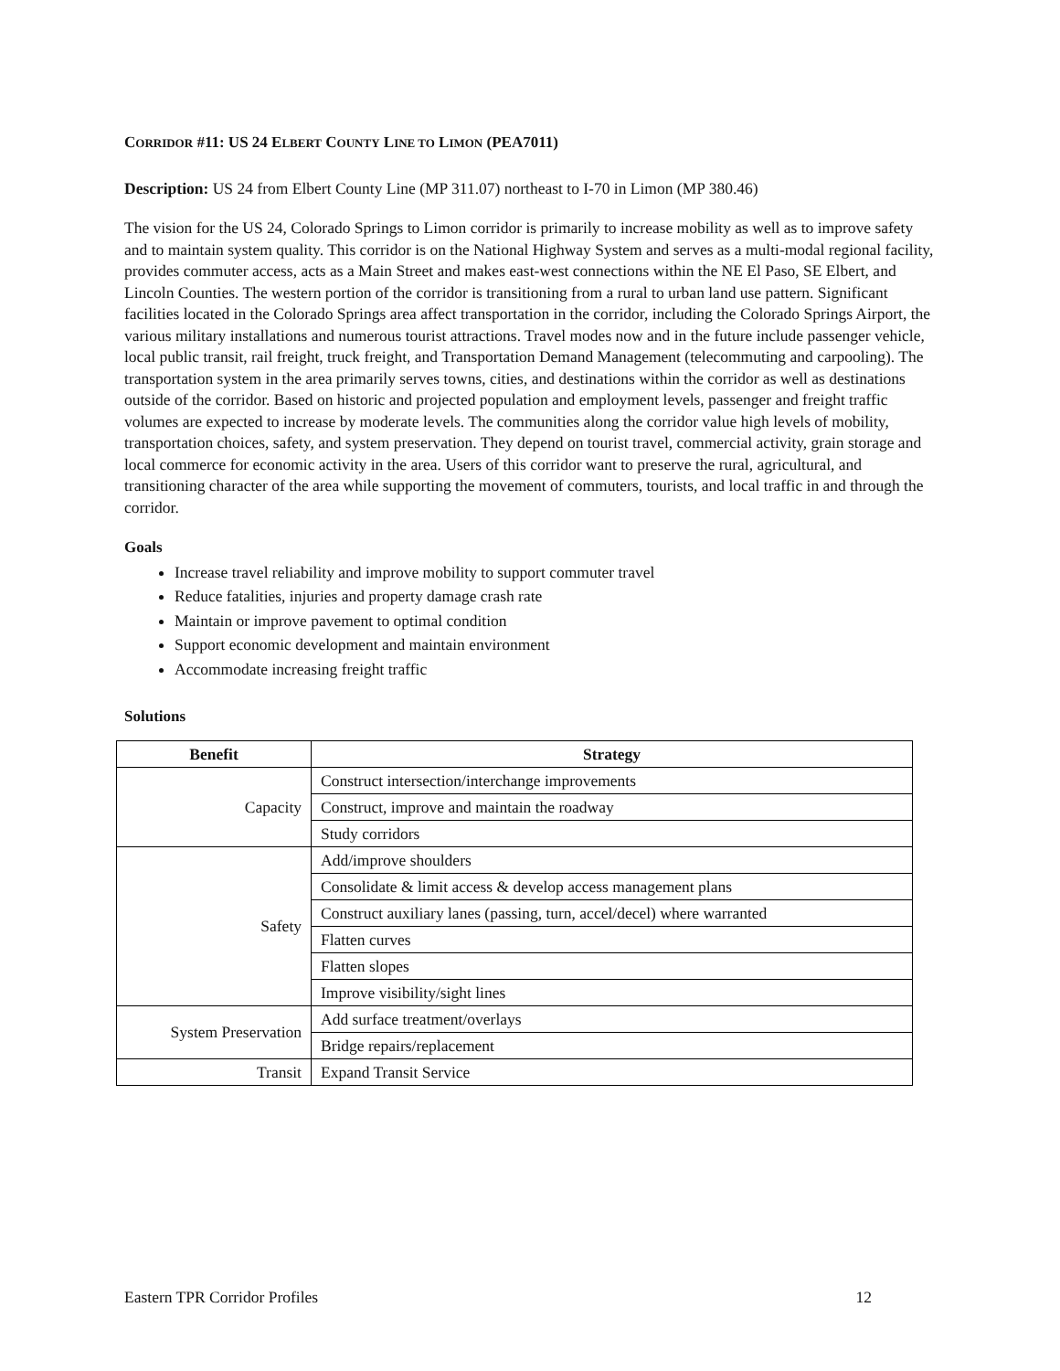CORRIDOR #11: US 24 ELBERT COUNTY LINE TO LIMON (PEA7011)
Description: US 24 from Elbert County Line (MP 311.07) northeast to I-70 in Limon (MP 380.46)
The vision for the US 24, Colorado Springs to Limon corridor is primarily to increase mobility as well as to improve safety and to maintain system quality. This corridor is on the National Highway System and serves as a multi-modal regional facility, provides commuter access, acts as a Main Street and makes east-west connections within the NE El Paso, SE Elbert, and Lincoln Counties. The western portion of the corridor is transitioning from a rural to urban land use pattern. Significant facilities located in the Colorado Springs area affect transportation in the corridor, including the Colorado Springs Airport, the various military installations and numerous tourist attractions. Travel modes now and in the future include passenger vehicle, local public transit, rail freight, truck freight, and Transportation Demand Management (telecommuting and carpooling). The transportation system in the area primarily serves towns, cities, and destinations within the corridor as well as destinations outside of the corridor. Based on historic and projected population and employment levels, passenger and freight traffic volumes are expected to increase by moderate levels. The communities along the corridor value high levels of mobility, transportation choices, safety, and system preservation. They depend on tourist travel, commercial activity, grain storage and local commerce for economic activity in the area. Users of this corridor want to preserve the rural, agricultural, and transitioning character of the area while supporting the movement of commuters, tourists, and local traffic in and through the corridor.
Goals
Increase travel reliability and improve mobility to support commuter travel
Reduce fatalities, injuries and property damage crash rate
Maintain or improve pavement to optimal condition
Support economic development and maintain environment
Accommodate increasing freight traffic
Solutions
| Benefit | Strategy |
| --- | --- |
| Capacity | Construct intersection/interchange improvements |
| | Construct, improve and maintain the roadway |
| | Study corridors |
| Safety | Add/improve shoulders |
| | Consolidate & limit access & develop access management plans |
| | Construct auxiliary lanes (passing, turn, accel/decel) where warranted |
| | Flatten curves |
| | Flatten slopes |
| | Improve visibility/sight lines |
| System Preservation | Add surface treatment/overlays |
| | Bridge repairs/replacement |
| Transit | Expand Transit Service |
Eastern TPR Corridor Profiles 12